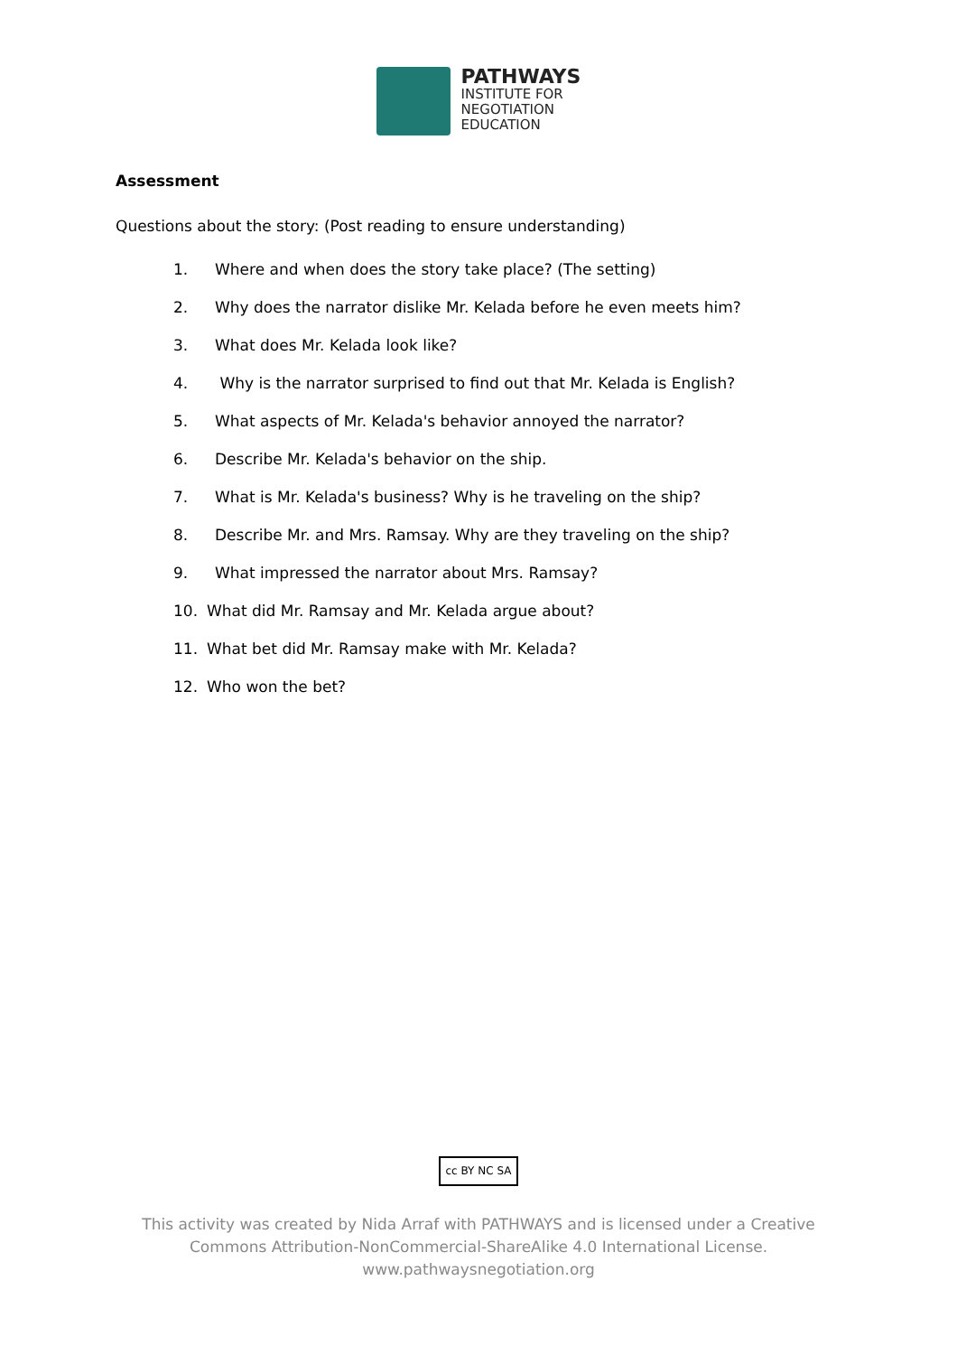PATHWAYS
INSTITUTE FOR
NEGOTIATION
EDUCATION
Assessment
Questions about the story: (Post reading to ensure understanding)
1. Where and when does the story take place? (The setting)
2. Why does the narrator dislike Mr. Kelada before he even meets him?
3. What does Mr. Kelada look like?
4. Why is the narrator surprised to find out that Mr. Kelada is English?
5. What aspects of Mr. Kelada's behavior annoyed the narrator?
6. Describe Mr. Kelada's behavior on the ship.
7. What is Mr. Kelada's business? Why is he traveling on the ship?
8. Describe Mr. and Mrs. Ramsay. Why are they traveling on the ship?
9. What impressed the narrator about Mrs. Ramsay?
10. What did Mr. Ramsay and Mr. Kelada argue about?
11. What bet did Mr. Ramsay make with Mr. Kelada?
12. Who won the bet?
cc BY NC SA
This activity was created by Nida Arraf with PATHWAYS and is licensed under a Creative
Commons Attribution-NonCommercial-ShareAlike 4.0 International License.
www.pathwaysnegotiation.org